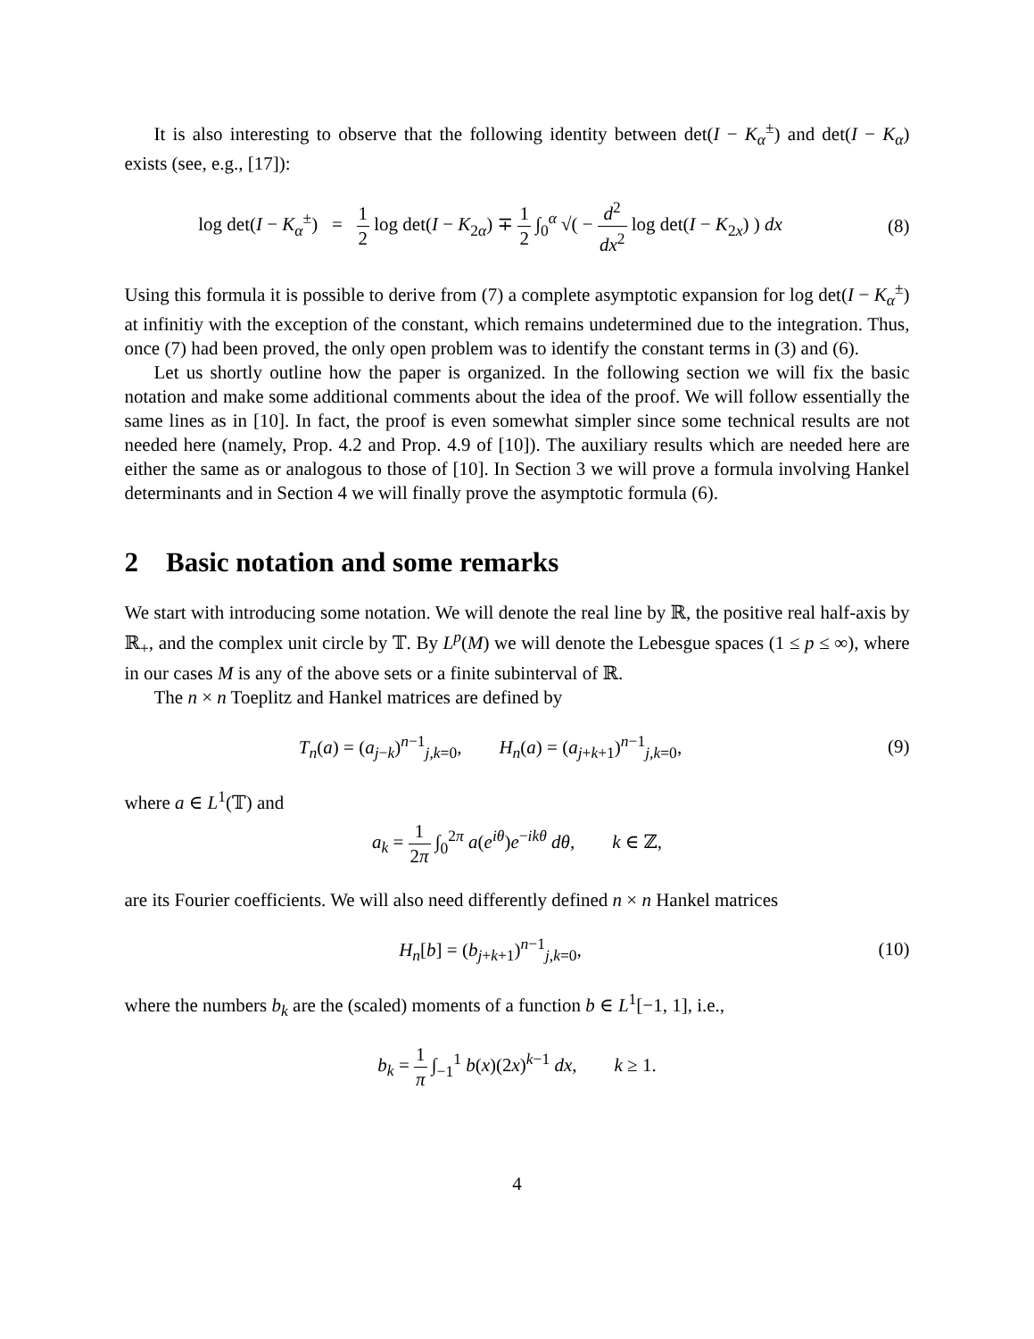It is also interesting to observe that the following identity between det(I − K<sub>α</sub><sup>±</sup>) and det(I − K<sub>α</sub>) exists (see, e.g., [17]):
log det(I − K<sub>α</sub><sup>±</sup>) = 1 2 log det(I − K<sub>2α</sub>) ∓ 1 2 ∫<sub>0</sub><sup>α</sup> √( − d<sup>2</sup> dx<sup>2</sup> log det(I − K<sub>2x</sub>) ) dx
(8)
Using this formula it is possible to derive from (7) a complete asymptotic expansion for log det(I − K<sub>α</sub><sup>±</sup>) at infinitiy with the exception of the constant, which remains undetermined due to the integration. Thus, once (7) had been proved, the only open problem was to identify the constant terms in (3) and (6).
Let us shortly outline how the paper is organized. In the following section we will fix the basic notation and make some additional comments about the idea of the proof. We will follow essentially the same lines as in [10]. In fact, the proof is even somewhat simpler since some technical results are not needed here (namely, Prop. 4.2 and Prop. 4.9 of [10]). The auxiliary results which are needed here are either the same as or analogous to those of [10]. In Section 3 we will prove a formula involving Hankel determinants and in Section 4 we will finally prove the asymptotic formula (6).
2 Basic notation and some remarks
We start with introducing some notation. We will denote the real line by ℝ, the positive real half-axis by ℝ<sub>+</sub>, and the complex unit circle by 𝕋. By L<sup>p</sup>(M) we will denote the Lebesgue spaces (1 ≤ p ≤ ∞), where in our cases M is any of the above sets or a finite subinterval of ℝ.
The n × n Toeplitz and Hankel matrices are defined by
T<sub>n</sub>(a) = (a<sub>j−k</sub>)<sup>n−1</sup><sub>j,k=0</sub>, H<sub>n</sub>(a) = (a<sub>j+k+1</sub>)<sup>n−1</sup><sub>j,k=0</sub>,
(9)
where a ∈ L<sup>1</sup>(𝕋) and
a<sub>k</sub> = 1 2π ∫<sub>0</sub><sup>2π</sup> a(e<sup>iθ</sup>)e<sup>−ikθ</sup> dθ, k ∈ ℤ,
are its Fourier coefficients. We will also need differently defined n × n Hankel matrices
H<sub>n</sub>[b] = (b<sub>j+k+1</sub>)<sup>n−1</sup><sub>j,k=0</sub>, (10)
where the numbers b<sub>k</sub> are the (scaled) moments of a function b ∈ L<sup>1</sup>[−1, 1], i.e.,
b<sub>k</sub> = 1 π ∫<sub>−1</sub><sup>1</sup> b(x)(2x)<sup>k−1</sup> dx, k ≥ 1.
4